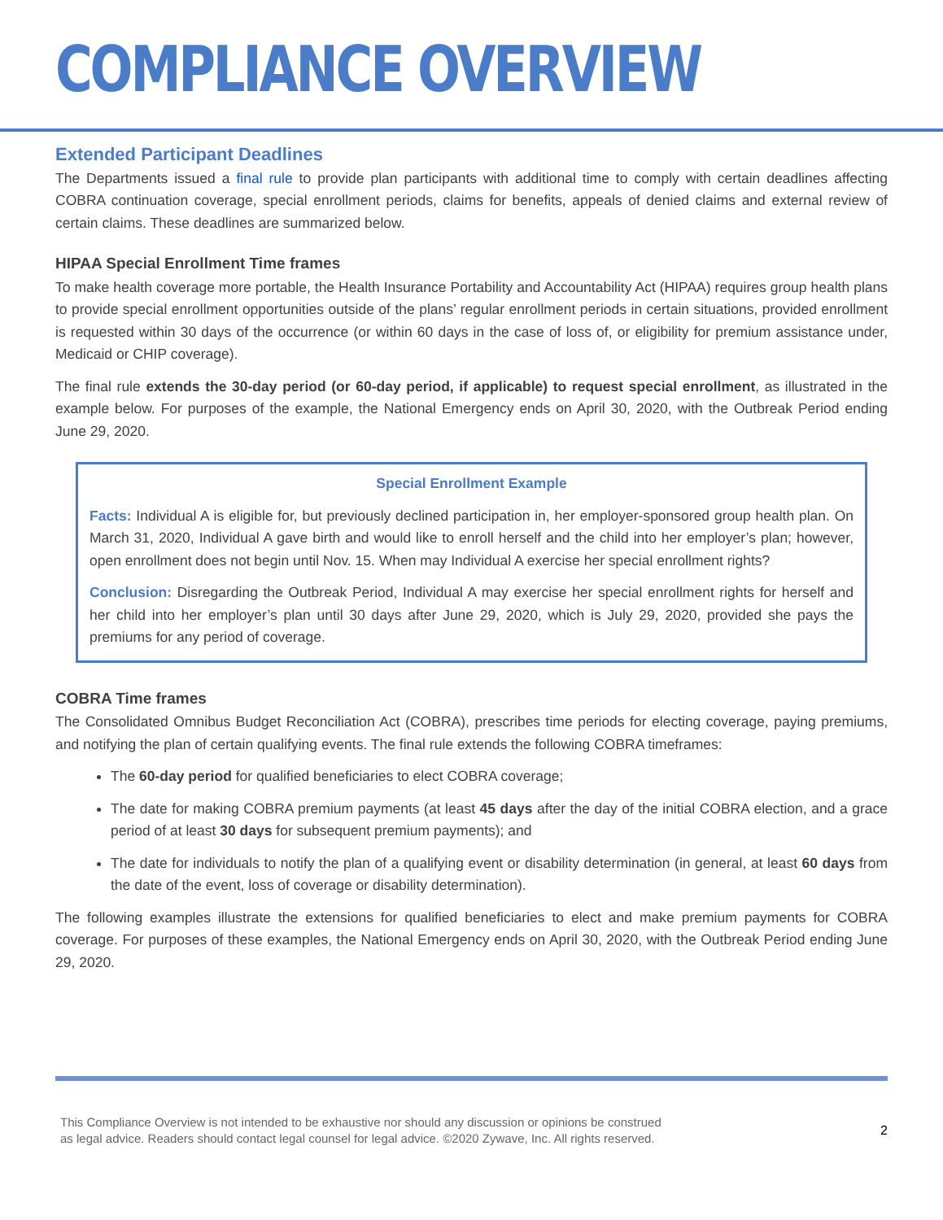COMPLIANCE OVERVIEW
Extended Participant Deadlines
The Departments issued a final rule to provide plan participants with additional time to comply with certain deadlines affecting COBRA continuation coverage, special enrollment periods, claims for benefits, appeals of denied claims and external review of certain claims. These deadlines are summarized below.
HIPAA Special Enrollment Time frames
To make health coverage more portable, the Health Insurance Portability and Accountability Act (HIPAA) requires group health plans to provide special enrollment opportunities outside of the plans’ regular enrollment periods in certain situations, provided enrollment is requested within 30 days of the occurrence (or within 60 days in the case of loss of, or eligibility for premium assistance under, Medicaid or CHIP coverage).
The final rule extends the 30-day period (or 60-day period, if applicable) to request special enrollment, as illustrated in the example below. For purposes of the example, the National Emergency ends on April 30, 2020, with the Outbreak Period ending June 29, 2020.
Special Enrollment Example
Facts: Individual A is eligible for, but previously declined participation in, her employer-sponsored group health plan. On March 31, 2020, Individual A gave birth and would like to enroll herself and the child into her employer’s plan; however, open enrollment does not begin until Nov. 15. When may Individual A exercise her special enrollment rights?
Conclusion: Disregarding the Outbreak Period, Individual A may exercise her special enrollment rights for herself and her child into her employer’s plan until 30 days after June 29, 2020, which is July 29, 2020, provided she pays the premiums for any period of coverage.
COBRA Time frames
The Consolidated Omnibus Budget Reconciliation Act (COBRA), prescribes time periods for electing coverage, paying premiums, and notifying the plan of certain qualifying events. The final rule extends the following COBRA timeframes:
The 60-day period for qualified beneficiaries to elect COBRA coverage;
The date for making COBRA premium payments (at least 45 days after the day of the initial COBRA election, and a grace period of at least 30 days for subsequent premium payments); and
The date for individuals to notify the plan of a qualifying event or disability determination (in general, at least 60 days from the date of the event, loss of coverage or disability determination).
The following examples illustrate the extensions for qualified beneficiaries to elect and make premium payments for COBRA coverage. For purposes of these examples, the National Emergency ends on April 30, 2020, with the Outbreak Period ending June 29, 2020.
This Compliance Overview is not intended to be exhaustive nor should any discussion or opinions be construed
as legal advice. Readers should contact legal counsel for legal advice. ©2020 Zywave, Inc. All rights reserved.
2